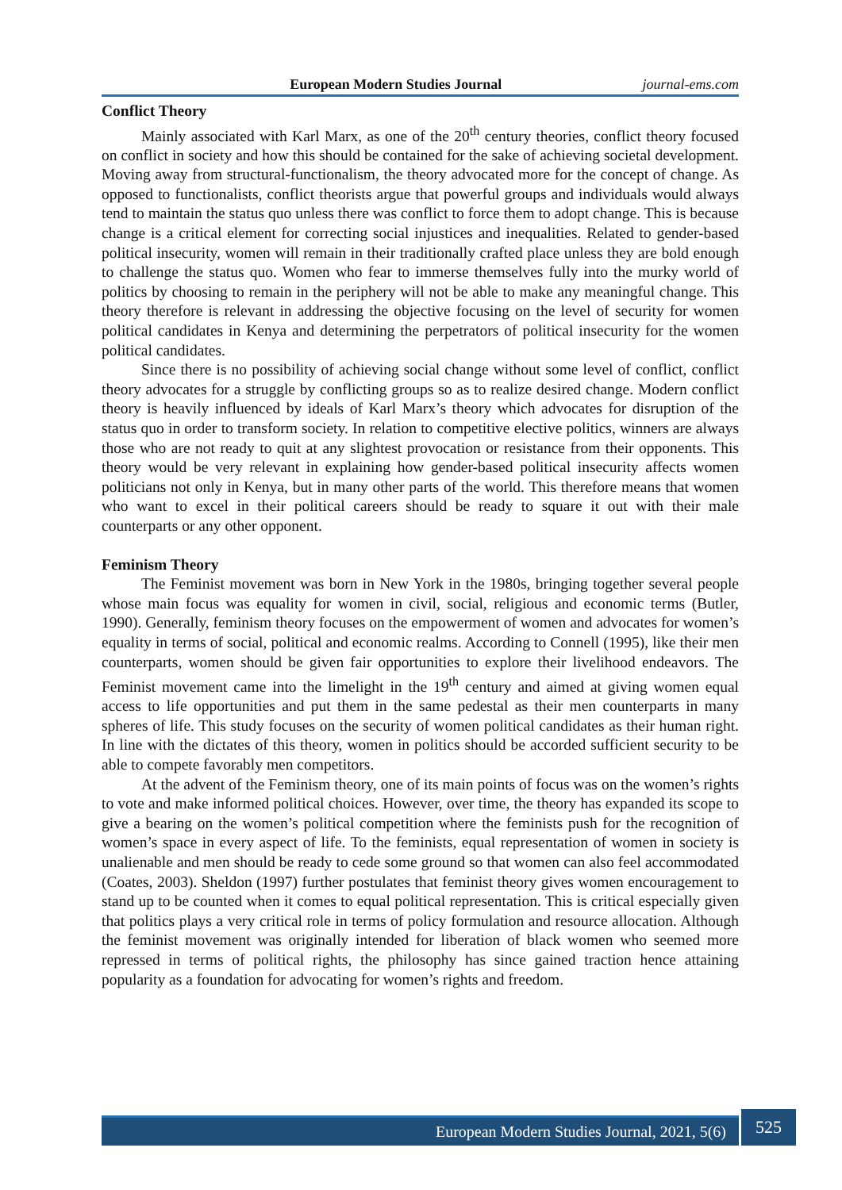European Modern Studies Journal journal-ems.com
Conflict Theory
Mainly associated with Karl Marx, as one of the 20<sup>th</sup> century theories, conflict theory focused on conflict in society and how this should be contained for the sake of achieving societal development. Moving away from structural-functionalism, the theory advocated more for the concept of change. As opposed to functionalists, conflict theorists argue that powerful groups and individuals would always tend to maintain the status quo unless there was conflict to force them to adopt change. This is because change is a critical element for correcting social injustices and inequalities. Related to gender-based political insecurity, women will remain in their traditionally crafted place unless they are bold enough to challenge the status quo. Women who fear to immerse themselves fully into the murky world of politics by choosing to remain in the periphery will not be able to make any meaningful change. This theory therefore is relevant in addressing the objective focusing on the level of security for women political candidates in Kenya and determining the perpetrators of political insecurity for the women political candidates.
Since there is no possibility of achieving social change without some level of conflict, conflict theory advocates for a struggle by conflicting groups so as to realize desired change. Modern conflict theory is heavily influenced by ideals of Karl Marx’s theory which advocates for disruption of the status quo in order to transform society. In relation to competitive elective politics, winners are always those who are not ready to quit at any slightest provocation or resistance from their opponents. This theory would be very relevant in explaining how gender-based political insecurity affects women politicians not only in Kenya, but in many other parts of the world. This therefore means that women who want to excel in their political careers should be ready to square it out with their male counterparts or any other opponent.
Feminism Theory
The Feminist movement was born in New York in the 1980s, bringing together several people whose main focus was equality for women in civil, social, religious and economic terms (Butler, 1990). Generally, feminism theory focuses on the empowerment of women and advocates for women’s equality in terms of social, political and economic realms. According to Connell (1995), like their men counterparts, women should be given fair opportunities to explore their livelihood endeavors. The Feminist movement came into the limelight in the 19<sup>th</sup> century and aimed at giving women equal access to life opportunities and put them in the same pedestal as their men counterparts in many spheres of life. This study focuses on the security of women political candidates as their human right. In line with the dictates of this theory, women in politics should be accorded sufficient security to be able to compete favorably men competitors.
At the advent of the Feminism theory, one of its main points of focus was on the women’s rights to vote and make informed political choices. However, over time, the theory has expanded its scope to give a bearing on the women’s political competition where the feminists push for the recognition of women’s space in every aspect of life. To the feminists, equal representation of women in society is unalienable and men should be ready to cede some ground so that women can also feel accommodated (Coates, 2003). Sheldon (1997) further postulates that feminist theory gives women encouragement to stand up to be counted when it comes to equal political representation. This is critical especially given that politics plays a very critical role in terms of policy formulation and resource allocation. Although the feminist movement was originally intended for liberation of black women who seemed more repressed in terms of political rights, the philosophy has since gained traction hence attaining popularity as a foundation for advocating for women’s rights and freedom.
European Modern Studies Journal, 2021, 5(6) 525